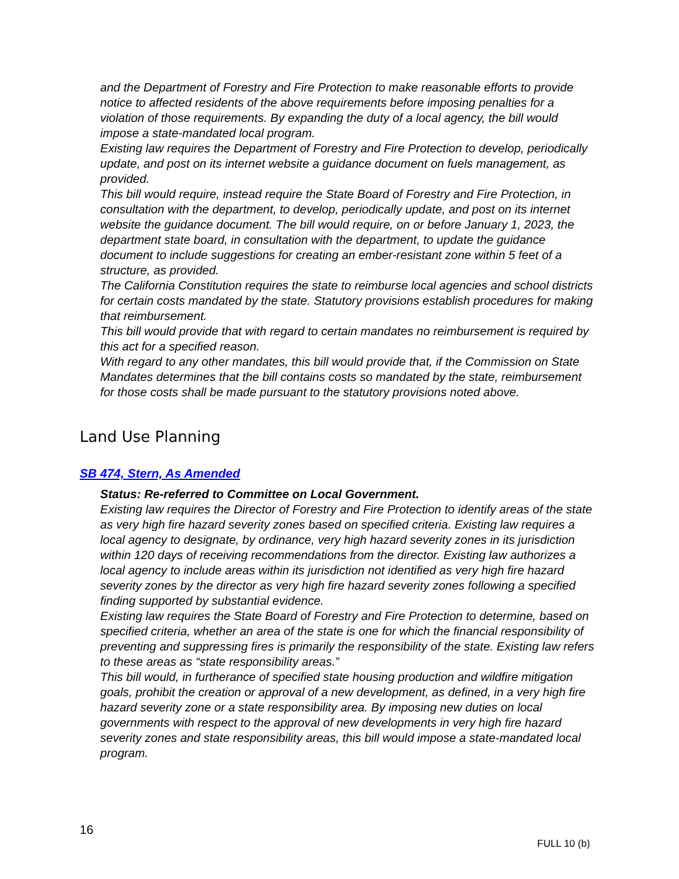and the Department of Forestry and Fire Protection to make reasonable efforts to provide notice to affected residents of the above requirements before imposing penalties for a violation of those requirements. By expanding the duty of a local agency, the bill would impose a state-mandated local program.
Existing law requires the Department of Forestry and Fire Protection to develop, periodically update, and post on its internet website a guidance document on fuels management, as provided.
This bill would require, instead require the State Board of Forestry and Fire Protection, in consultation with the department, to develop, periodically update, and post on its internet website the guidance document. The bill would require, on or before January 1, 2023, the department state board, in consultation with the department, to update the guidance document to include suggestions for creating an ember-resistant zone within 5 feet of a structure, as provided.
The California Constitution requires the state to reimburse local agencies and school districts for certain costs mandated by the state. Statutory provisions establish procedures for making that reimbursement.
This bill would provide that with regard to certain mandates no reimbursement is required by this act for a specified reason.
With regard to any other mandates, this bill would provide that, if the Commission on State Mandates determines that the bill contains costs so mandated by the state, reimbursement for those costs shall be made pursuant to the statutory provisions noted above.
Land Use Planning
SB 474, Stern, As Amended
Status: Re-referred to Committee on Local Government.
Existing law requires the Director of Forestry and Fire Protection to identify areas of the state as very high fire hazard severity zones based on specified criteria. Existing law requires a local agency to designate, by ordinance, very high hazard severity zones in its jurisdiction within 120 days of receiving recommendations from the director. Existing law authorizes a local agency to include areas within its jurisdiction not identified as very high fire hazard severity zones by the director as very high fire hazard severity zones following a specified finding supported by substantial evidence.
Existing law requires the State Board of Forestry and Fire Protection to determine, based on specified criteria, whether an area of the state is one for which the financial responsibility of preventing and suppressing fires is primarily the responsibility of the state. Existing law refers to these areas as “state responsibility areas.”
This bill would, in furtherance of specified state housing production and wildfire mitigation goals, prohibit the creation or approval of a new development, as defined, in a very high fire hazard severity zone or a state responsibility area. By imposing new duties on local governments with respect to the approval of new developments in very high fire hazard severity zones and state responsibility areas, this bill would impose a state-mandated local program.
16
FULL 10 (b)